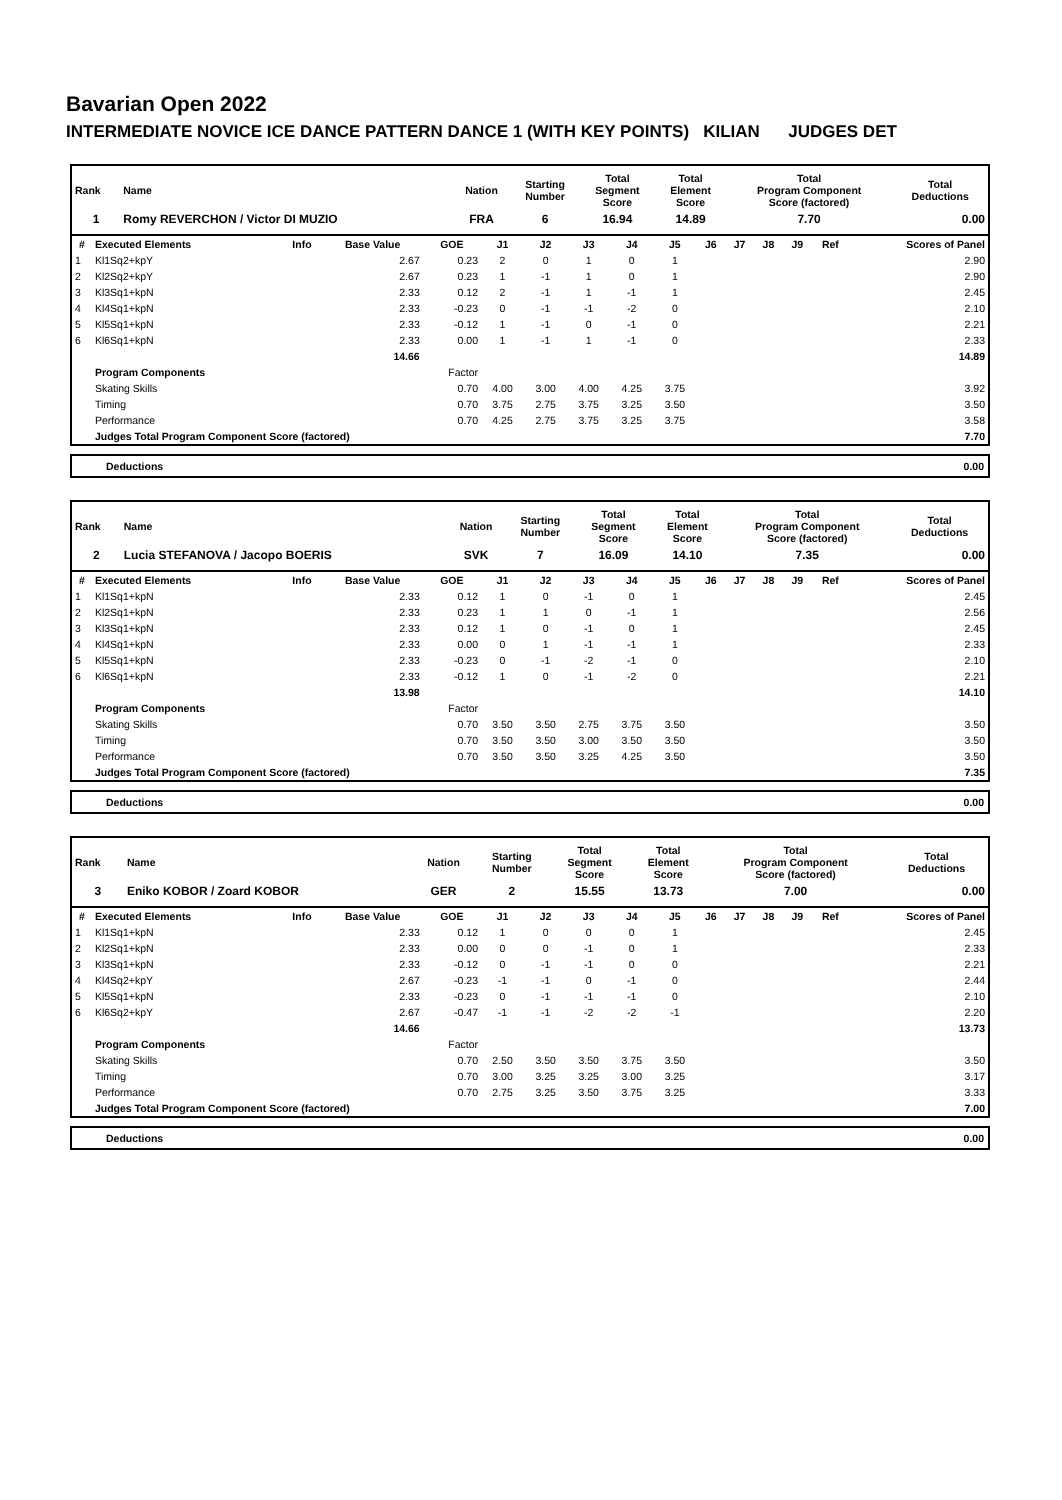Bavarian Open 2022
INTERMEDIATE NOVICE ICE DANCE PATTERN DANCE 1 (WITH KEY POINTS) KILIAN JUDGES DET
| Rank | Name | Nation | Starting Number | Total Segment Score | Total Element Score | Total Program Component Score (factored) | Total Deductions |
| --- | --- | --- | --- | --- | --- | --- | --- |
| 1 | Romy REVERCHON / Victor DI MUZIO | FRA | 6 | 16.94 | 14.89 | 7.70 | 0.00 |
| # | Executed Elements | Info | Base Value | GOE | J1 | J2 | J3 | J4 | J5 | J6 | J7 | J8 | J9 | Ref | Scores of Panel |
| --- | --- | --- | --- | --- | --- | --- | --- | --- | --- | --- | --- | --- | --- | --- | --- |
| 1 | Kl1Sq2+kpY | | 2.67 | 0.23 | 2 | 0 | 1 | 0 | 1 | | | | | | 2.90 |
| 2 | Kl2Sq2+kpY | | 2.67 | 0.23 | 1 | -1 | 1 | 0 | 1 | | | | | | 2.90 |
| 3 | Kl3Sq1+kpN | | 2.33 | 0.12 | 2 | -1 | 1 | -1 | 1 | | | | | | 2.45 |
| 4 | Kl4Sq1+kpN | | 2.33 | -0.23 | 0 | -1 | -1 | -2 | 0 | | | | | | 2.10 |
| 5 | Kl5Sq1+kpN | | 2.33 | -0.12 | 1 | -1 | 0 | -1 | 0 | | | | | | 2.21 |
| 6 | Kl6Sq1+kpN | | 2.33 | 0.00 | 1 | -1 | 1 | -1 | 0 | | | | | | 2.33 |
| | | | 14.66 | | | | | | | | | | | | 14.89 |
| | Program Components | | | Factor | | | | | | | | | | | |
| | Skating Skills | | | 0.70 | 4.00 | 3.00 | 4.00 | 4.25 | 3.75 | | | | | | 3.92 |
| | Timing | | | 0.70 | 3.75 | 2.75 | 3.75 | 3.25 | 3.50 | | | | | | 3.50 |
| | Performance | | | 0.70 | 4.25 | 2.75 | 3.75 | 3.25 | 3.75 | | | | | | 3.58 |
| | Judges Total Program Component Score (factored) | | | | | | | | | | | | | | 7.70 |
| Deductions | 0.00 |
| Rank | Name | Nation | Starting Number | Total Segment Score | Total Element Score | Total Program Component Score (factored) | Total Deductions |
| --- | --- | --- | --- | --- | --- | --- | --- |
| 2 | Lucia STEFANOVA / Jacopo BOERIS | SVK | 7 | 16.09 | 14.10 | 7.35 | 0.00 |
| # | Executed Elements | Info | Base Value | GOE | J1 | J2 | J3 | J4 | J5 | J6 | J7 | J8 | J9 | Ref | Scores of Panel |
| --- | --- | --- | --- | --- | --- | --- | --- | --- | --- | --- | --- | --- | --- | --- | --- |
| 1 | Kl1Sq1+kpN | | 2.33 | 0.12 | 1 | 0 | -1 | 0 | 1 | | | | | | 2.45 |
| 2 | Kl2Sq1+kpN | | 2.33 | 0.23 | 1 | 1 | 0 | -1 | 1 | | | | | | 2.56 |
| 3 | Kl3Sq1+kpN | | 2.33 | 0.12 | 1 | 0 | -1 | 0 | 1 | | | | | | 2.45 |
| 4 | Kl4Sq1+kpN | | 2.33 | 0.00 | 0 | 1 | -1 | -1 | 1 | | | | | | 2.33 |
| 5 | Kl5Sq1+kpN | | 2.33 | -0.23 | 0 | -1 | -2 | -1 | 0 | | | | | | 2.10 |
| 6 | Kl6Sq1+kpN | | 2.33 | -0.12 | 1 | 0 | -1 | -2 | 0 | | | | | | 2.21 |
| | | | 13.98 | | | | | | | | | | | | 14.10 |
| | Program Components | | | Factor | | | | | | | | | | | |
| | Skating Skills | | | 0.70 | 3.50 | 3.50 | 2.75 | 3.75 | 3.50 | | | | | | 3.50 |
| | Timing | | | 0.70 | 3.50 | 3.50 | 3.00 | 3.50 | 3.50 | | | | | | 3.50 |
| | Performance | | | 0.70 | 3.50 | 3.50 | 3.25 | 4.25 | 3.50 | | | | | | 3.50 |
| | Judges Total Program Component Score (factored) | | | | | | | | | | | | | | 7.35 |
| Deductions | 0.00 |
| Rank | Name | Nation | Starting Number | Total Segment Score | Total Element Score | Total Program Component Score (factored) | Total Deductions |
| --- | --- | --- | --- | --- | --- | --- | --- |
| 3 | Eniko KOBOR / Zoard KOBOR | GER | 2 | 15.55 | 13.73 | 7.00 | 0.00 |
| # | Executed Elements | Info | Base Value | GOE | J1 | J2 | J3 | J4 | J5 | J6 | J7 | J8 | J9 | Ref | Scores of Panel |
| --- | --- | --- | --- | --- | --- | --- | --- | --- | --- | --- | --- | --- | --- | --- | --- |
| 1 | Kl1Sq1+kpN | | 2.33 | 0.12 | 1 | 0 | 0 | 0 | 1 | | | | | | 2.45 |
| 2 | Kl2Sq1+kpN | | 2.33 | 0.00 | 0 | 0 | -1 | 0 | 1 | | | | | | 2.33 |
| 3 | Kl3Sq1+kpN | | 2.33 | -0.12 | 0 | -1 | -1 | 0 | 0 | | | | | | 2.21 |
| 4 | Kl4Sq2+kpY | | 2.67 | -0.23 | -1 | -1 | 0 | -1 | 0 | | | | | | 2.44 |
| 5 | Kl5Sq1+kpN | | 2.33 | -0.23 | 0 | -1 | -1 | -1 | 0 | | | | | | 2.10 |
| 6 | Kl6Sq2+kpY | | 2.67 | -0.47 | -1 | -1 | -2 | -2 | -1 | | | | | | 2.20 |
| | | | 14.66 | | | | | | | | | | | | 13.73 |
| | Program Components | | | Factor | | | | | | | | | | | |
| | Skating Skills | | | 0.70 | 2.50 | 3.50 | 3.50 | 3.75 | 3.50 | | | | | | 3.50 |
| | Timing | | | 0.70 | 3.00 | 3.25 | 3.25 | 3.00 | 3.25 | | | | | | 3.17 |
| | Performance | | | 0.70 | 2.75 | 3.25 | 3.50 | 3.75 | 3.25 | | | | | | 3.33 |
| | Judges Total Program Component Score (factored) | | | | | | | | | | | | | | 7.00 |
| Deductions | 0.00 |